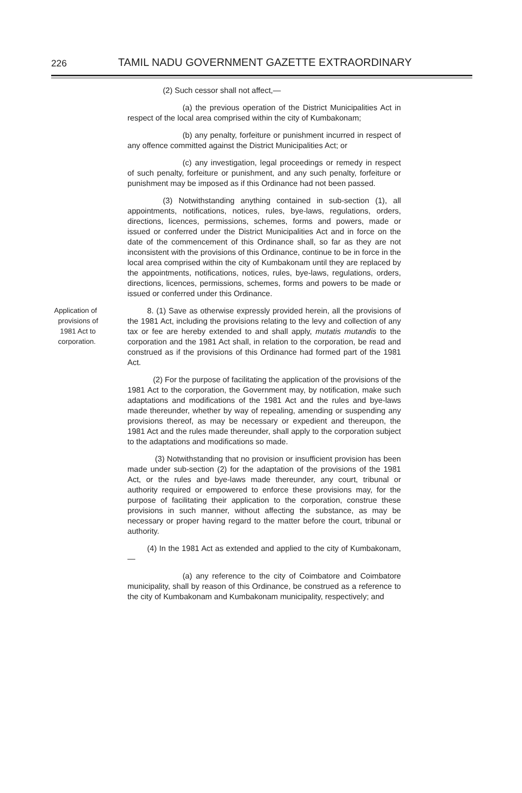226 TAMIL NADU GOVERNMENT GAZETTE EXTRAORDINARY
(2) Such cessor shall not affect,—
(a) the previous operation of the District Municipalities Act in respect of the local area comprised within the city of Kumbakonam;
(b) any penalty, forfeiture or punishment incurred in respect of any offence committed against the District Municipalities Act; or
(c) any investigation, legal proceedings or remedy in respect of such penalty, forfeiture or punishment, and any such penalty, forfeiture or punishment may be imposed as if this Ordinance had not been passed.
(3) Notwithstanding anything contained in sub-section (1), all appointments, notifications, notices, rules, bye-laws, regulations, orders, directions, licences, permissions, schemes, forms and powers, made or issued or conferred under the District Municipalities Act and in force on the date of the commencement of this Ordinance shall, so far as they are not inconsistent with the provisions of this Ordinance, continue to be in force in the local area comprised within the city of Kumbakonam until they are replaced by the appointments, notifications, notices, rules, bye-laws, regulations, orders, directions, licences, permissions, schemes, forms and powers to be made or issued or conferred under this Ordinance.
Application of
provisions of
1981 Act to
corporation.
8. (1) Save as otherwise expressly provided herein, all the provisions of the 1981 Act, including the provisions relating to the levy and collection of any tax or fee are hereby extended to and shall apply, mutatis mutandis to the corporation and the 1981 Act shall, in relation to the corporation, be read and construed as if the provisions of this Ordinance had formed part of the 1981 Act.
(2) For the purpose of facilitating the application of the provisions of the 1981 Act to the corporation, the Government may, by notification, make such adaptations and modifications of the 1981 Act and the rules and bye-laws made thereunder, whether by way of repealing, amending or suspending any provisions thereof, as may be necessary or expedient and thereupon, the 1981 Act and the rules made thereunder, shall apply to the corporation subject to the adaptations and modifications so made.
(3) Notwithstanding that no provision or insufficient provision has been made under sub-section (2) for the adaptation of the provisions of the 1981 Act, or the rules and bye-laws made thereunder, any court, tribunal or authority required or empowered to enforce these provisions may, for the purpose of facilitating their application to the corporation, construe these provisions in such manner, without affecting the substance, as may be necessary or proper having regard to the matter before the court, tribunal or authority.
(4) In the 1981 Act as extended and applied to the city of Kumbakonam,—
(a) any reference to the city of Coimbatore and Coimbatore municipality, shall by reason of this Ordinance, be construed as a reference to the city of Kumbakonam and Kumbakonam municipality, respectively; and